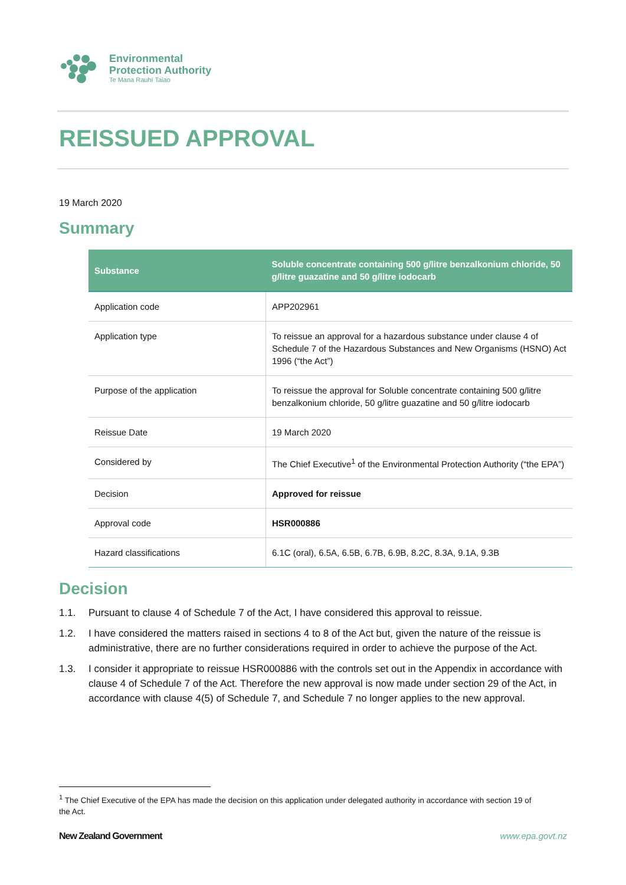Environmental
Protection Authority
Te Mana Rauhī Taiao
REISSUED APPROVAL
19 March 2020
Summary
| Substance | Soluble concentrate containing 500 g/litre benzalkonium chloride, 50 g/litre guazatine and 50 g/litre iodocarb |
| --- | --- |
| Application code | APP202961 |
| Application type | To reissue an approval for a hazardous substance under clause 4 of Schedule 7 of the Hazardous Substances and New Organisms (HSNO) Act 1996 (“the Act”) |
| Purpose of the application | To reissue the approval for Soluble concentrate containing 500 g/litre benzalkonium chloride, 50 g/litre guazatine and 50 g/litre iodocarb |
| Reissue Date | 19 March 2020 |
| Considered by | The Chief Executive<sup>1</sup> of the Environmental Protection Authority (“the EPA”) |
| Decision | Approved for reissue |
| Approval code | HSR000886 |
| Hazard classifications | 6.1C (oral), 6.5A, 6.5B, 6.7B, 6.9B, 8.2C, 8.3A, 9.1A, 9.3B |
Decision
1.1. Pursuant to clause 4 of Schedule 7 of the Act, I have considered this approval to reissue.
1.2. I have considered the matters raised in sections 4 to 8 of the Act but, given the nature of the reissue is administrative, there are no further considerations required in order to achieve the purpose of the Act.
1.3. I consider it appropriate to reissue HSR000886 with the controls set out in the Appendix in accordance with clause 4 of Schedule 7 of the Act. Therefore the new approval is now made under section 29 of the Act, in accordance with clause 4(5) of Schedule 7, and Schedule 7 no longer applies to the new approval.
<sup>1</sup> The Chief Executive of the EPA has made the decision on this application under delegated authority in accordance with section 19 of the Act.
New Zealand Government www.epa.govt.nz